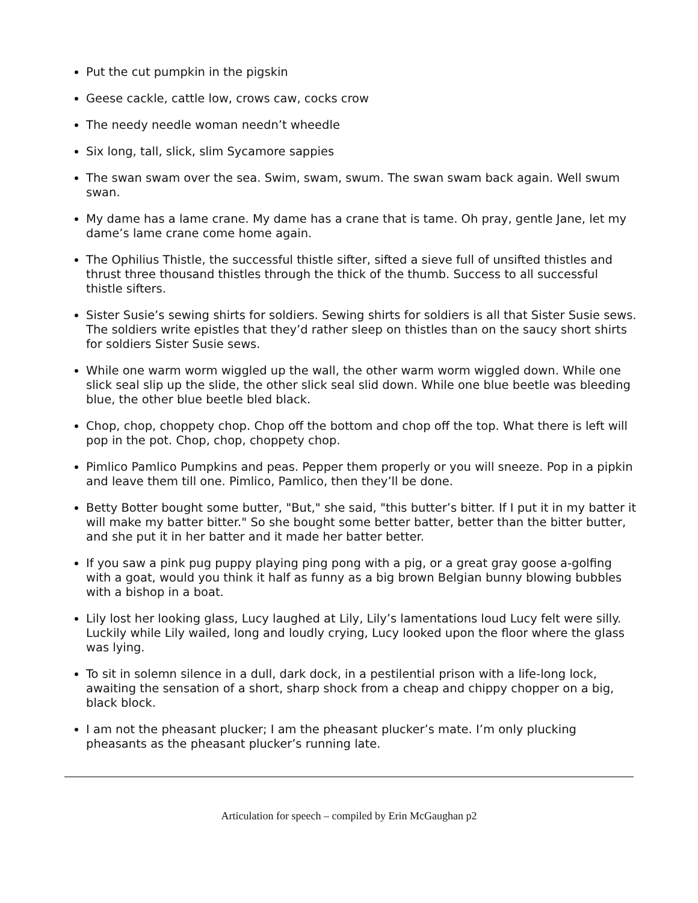Put the cut pumpkin in the pigskin
Geese cackle, cattle low, crows caw, cocks crow
The needy needle woman needn’t wheedle
Six long, tall, slick, slim Sycamore sappies
The swan swam over the sea. Swim, swam, swum. The swan swam back again. Well swum swan.
My dame has a lame crane. My dame has a crane that is tame. Oh pray, gentle Jane, let my dame’s lame crane come home again.
The Ophilius Thistle, the successful thistle sifter, sifted a sieve full of unsifted thistles and thrust three thousand thistles through the thick of the thumb. Success to all successful thistle sifters.
Sister Susie’s sewing shirts for soldiers. Sewing shirts for soldiers is all that Sister Susie sews. The soldiers write epistles that they’d rather sleep on thistles than on the saucy short shirts for soldiers Sister Susie sews.
While one warm worm wiggled up the wall, the other warm worm wiggled down. While one slick seal slip up the slide, the other slick seal slid down. While one blue beetle was bleeding blue, the other blue beetle bled black.
Chop, chop, choppety chop. Chop off the bottom and chop off the top. What there is left will pop in the pot. Chop, chop, choppety chop.
Pimlico Pamlico Pumpkins and peas. Pepper them properly or you will sneeze. Pop in a pipkin and leave them till one. Pimlico, Pamlico, then they’ll be done.
Betty Botter bought some butter, "But," she said, "this butter’s bitter. If I put it in my batter it will make my batter bitter." So she bought some better batter, better than the bitter butter, and she put it in her batter and it made her batter better.
If you saw a pink pug puppy playing ping pong with a pig, or a great gray goose a-golfing with a goat, would you think it half as funny as a big brown Belgian bunny blowing bubbles with a bishop in a boat.
Lily lost her looking glass, Lucy laughed at Lily, Lily’s lamentations loud Lucy felt were silly. Luckily while Lily wailed, long and loudly crying, Lucy looked upon the floor where the glass was lying.
To sit in solemn silence in a dull, dark dock, in a pestilential prison with a life-long lock, awaiting the sensation of a short, sharp shock from a cheap and chippy chopper on a big, black block.
I am not the pheasant plucker; I am the pheasant plucker’s mate. I’m only plucking pheasants as the pheasant plucker’s running late.
Articulation for speech – compiled by Erin McGaughan p2